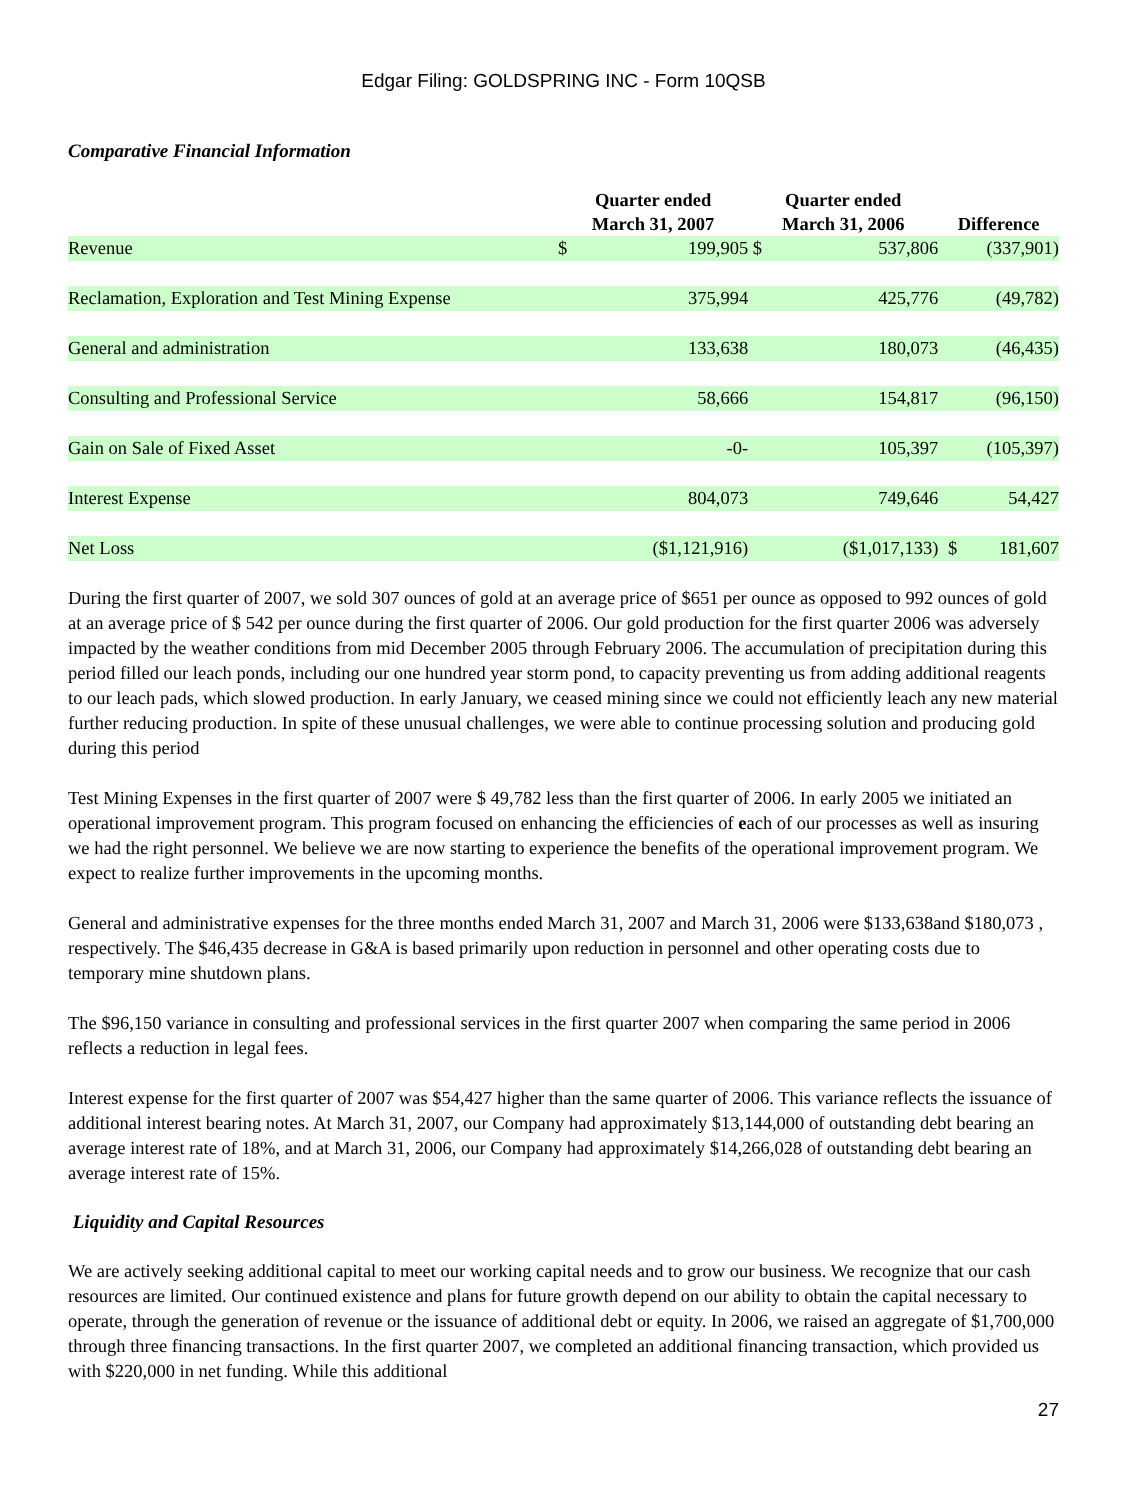Edgar Filing: GOLDSPRING INC - Form 10QSB
Comparative Financial Information
| | Quarter ended March 31, 2007 | | Quarter ended March 31, 2006 | | Difference |
| --- | --- | --- | --- | --- | --- |
| Revenue | $ | 199,905 | $ | 537,806 | (337,901) |
| Reclamation, Exploration and Test Mining Expense | | 375,994 | | 425,776 | (49,782) |
| General and administration | | 133,638 | | 180,073 | (46,435) |
| Consulting and Professional Service | | 58,666 | | 154,817 | (96,150) |
| Gain on Sale of Fixed Asset | | -0- | | 105,397 | (105,397) |
| Interest Expense | | 804,073 | | 749,646 | 54,427 |
| Net Loss | | ($1,121,916) | | ($1,017,133) | $ 181,607 |
During the first quarter of 2007, we sold 307 ounces of gold at an average price of $651 per ounce as opposed to 992 ounces of gold at an average price of $ 542 per ounce during the first quarter of 2006. Our gold production for the first quarter 2006 was adversely impacted by the weather conditions from mid December 2005 through February 2006. The accumulation of precipitation during this period filled our leach ponds, including our one hundred year storm pond, to capacity preventing us from adding additional reagents to our leach pads, which slowed production. In early January, we ceased mining since we could not efficiently leach any new material further reducing production. In spite of these unusual challenges, we were able to continue processing solution and producing gold during this period
Test Mining Expenses in the first quarter of 2007 were $ 49,782 less than the first quarter of 2006. In early 2005 we initiated an operational improvement program. This program focused on enhancing the efficiencies of each of our processes as well as insuring we had the right personnel. We believe we are now starting to experience the benefits of the operational improvement program. We expect to realize further improvements in the upcoming months.
General and administrative expenses for the three months ended March 31, 2007 and March 31, 2006 were $133,638and $180,073 , respectively. The $46,435 decrease in G&A is based primarily upon reduction in personnel and other operating costs due to temporary mine shutdown plans.
The $96,150 variance in consulting and professional services in the first quarter 2007 when comparing the same period in 2006 reflects a reduction in legal fees.
Interest expense for the first quarter of 2007 was $54,427 higher than the same quarter of 2006. This variance reflects the issuance of additional interest bearing notes. At March 31, 2007, our Company had approximately $13,144,000 of outstanding debt bearing an average interest rate of 18%, and at March 31, 2006, our Company had approximately $14,266,028 of outstanding debt bearing an average interest rate of 15%.
Liquidity and Capital Resources
We are actively seeking additional capital to meet our working capital needs and to grow our business. We recognize that our cash resources are limited. Our continued existence and plans for future growth depend on our ability to obtain the capital necessary to operate, through the generation of revenue or the issuance of additional debt or equity. In 2006, we raised an aggregate of $1,700,000 through three financing transactions. In the first quarter 2007, we completed an additional financing transaction, which provided us with $220,000 in net funding. While this additional
27